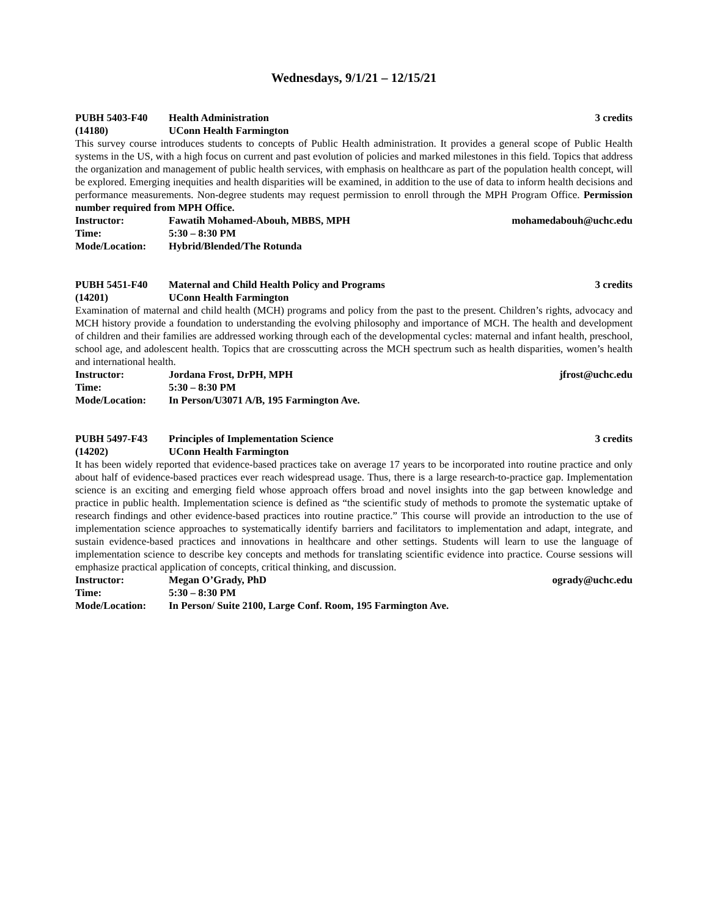Wednesdays, 9/1/21 – 12/15/21
PUBH 5403-F40 Health Administration 3 credits
(14180) UConn Health Farmington
This survey course introduces students to concepts of Public Health administration. It provides a general scope of Public Health systems in the US, with a high focus on current and past evolution of policies and marked milestones in this field. Topics that address the organization and management of public health services, with emphasis on healthcare as part of the population health concept, will be explored. Emerging inequities and health disparities will be examined, in addition to the use of data to inform health decisions and performance measurements. Non-degree students may request permission to enroll through the MPH Program Office. Permission number required from MPH Office.
Instructor: Fawatih Mohamed-Abouh, MBBS, MPH mohamedabouh@uchc.edu
Time: 5:30 – 8:30 PM
Mode/Location: Hybrid/Blended/The Rotunda
PUBH 5451-F40 Maternal and Child Health Policy and Programs 3 credits
(14201) UConn Health Farmington
Examination of maternal and child health (MCH) programs and policy from the past to the present. Children’s rights, advocacy and MCH history provide a foundation to understanding the evolving philosophy and importance of MCH. The health and development of children and their families are addressed working through each of the developmental cycles: maternal and infant health, preschool, school age, and adolescent health. Topics that are crosscutting across the MCH spectrum such as health disparities, women’s health and international health.
Instructor: Jordana Frost, DrPH, MPH jfrost@uchc.edu
Time: 5:30 – 8:30 PM
Mode/Location: In Person/U3071 A/B, 195 Farmington Ave.
PUBH 5497-F43 Principles of Implementation Science 3 credits
(14202) UConn Health Farmington
It has been widely reported that evidence-based practices take on average 17 years to be incorporated into routine practice and only about half of evidence-based practices ever reach widespread usage. Thus, there is a large research-to-practice gap. Implementation science is an exciting and emerging field whose approach offers broad and novel insights into the gap between knowledge and practice in public health. Implementation science is defined as “the scientific study of methods to promote the systematic uptake of research findings and other evidence-based practices into routine practice.” This course will provide an introduction to the use of implementation science approaches to systematically identify barriers and facilitators to implementation and adapt, integrate, and sustain evidence-based practices and innovations in healthcare and other settings. Students will learn to use the language of implementation science to describe key concepts and methods for translating scientific evidence into practice. Course sessions will emphasize practical application of concepts, critical thinking, and discussion.
Instructor: Megan O’Grady, PhD ogrady@uchc.edu
Time: 5:30 – 8:30 PM
Mode/Location: In Person/ Suite 2100, Large Conf. Room, 195 Farmington Ave.